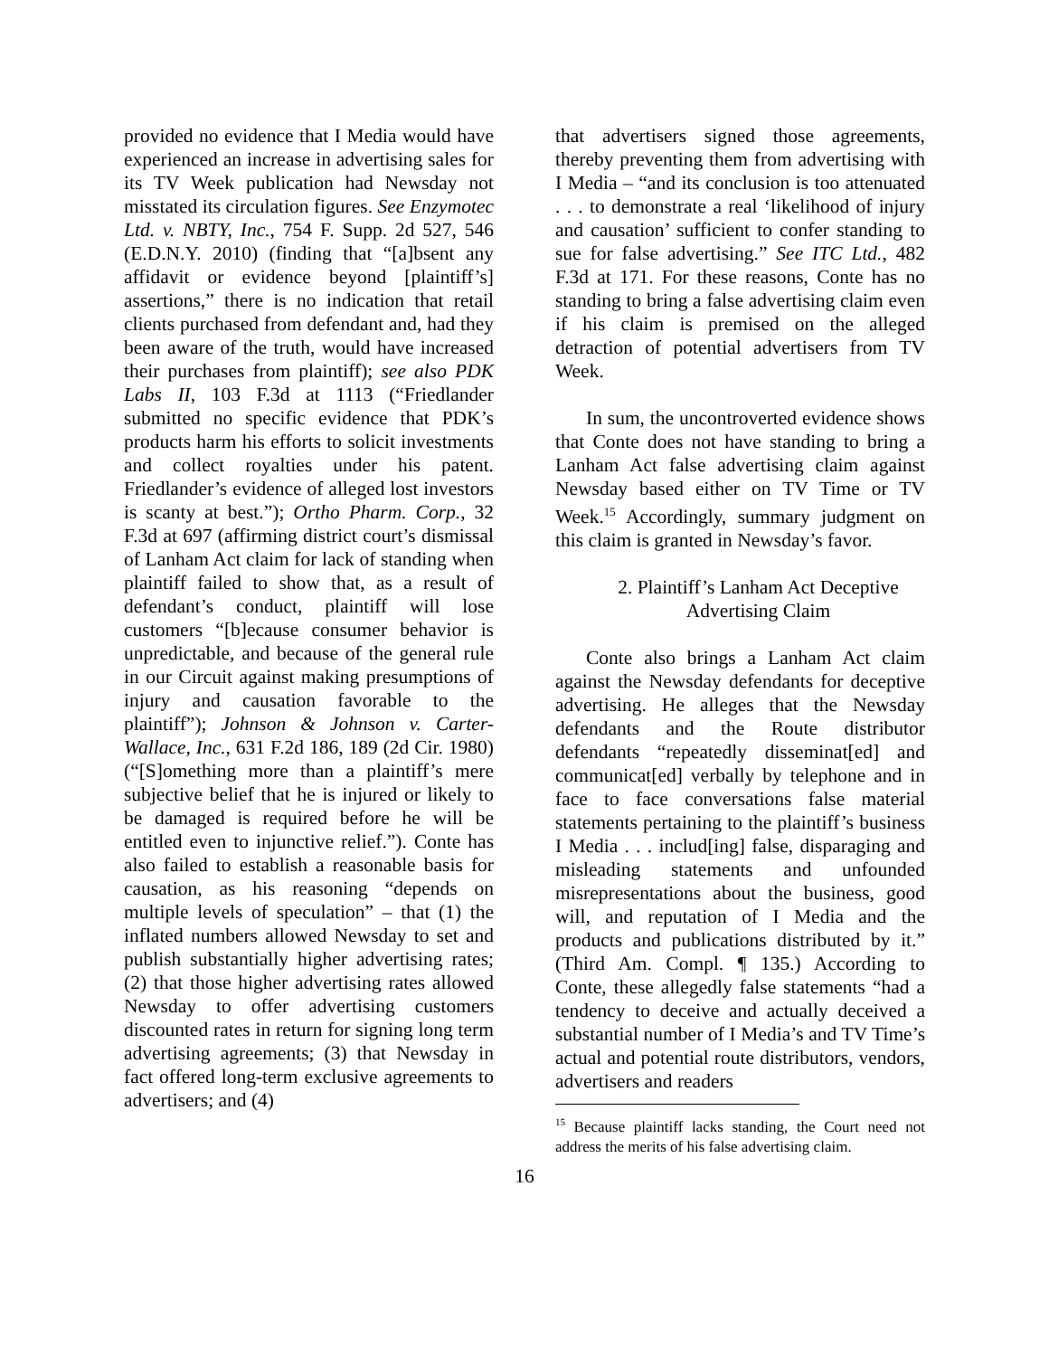provided no evidence that I Media would have experienced an increase in advertising sales for its TV Week publication had Newsday not misstated its circulation figures. See Enzymotec Ltd. v. NBTY, Inc., 754 F. Supp. 2d 527, 546 (E.D.N.Y. 2010) (finding that “[a]bsent any affidavit or evidence beyond [plaintiff’s] assertions,” there is no indication that retail clients purchased from defendant and, had they been aware of the truth, would have increased their purchases from plaintiff); see also PDK Labs II, 103 F.3d at 1113 (“Friedlander submitted no specific evidence that PDK’s products harm his efforts to solicit investments and collect royalties under his patent. Friedlander’s evidence of alleged lost investors is scanty at best.”); Ortho Pharm. Corp., 32 F.3d at 697 (affirming district court’s dismissal of Lanham Act claim for lack of standing when plaintiff failed to show that, as a result of defendant’s conduct, plaintiff will lose customers “[b]ecause consumer behavior is unpredictable, and because of the general rule in our Circuit against making presumptions of injury and causation favorable to the plaintiff”); Johnson & Johnson v. Carter-Wallace, Inc., 631 F.2d 186, 189 (2d Cir. 1980) (“[S]omething more than a plaintiff’s mere subjective belief that he is injured or likely to be damaged is required before he will be entitled even to injunctive relief.”). Conte has also failed to establish a reasonable basis for causation, as his reasoning “depends on multiple levels of speculation” – that (1) the inflated numbers allowed Newsday to set and publish substantially higher advertising rates; (2) that those higher advertising rates allowed Newsday to offer advertising customers discounted rates in return for signing long term advertising agreements; (3) that Newsday in fact offered long-term exclusive agreements to advertisers; and (4)
that advertisers signed those agreements, thereby preventing them from advertising with I Media – “and its conclusion is too attenuated . . . to demonstrate a real ‘likelihood of injury and causation’ sufficient to confer standing to sue for false advertising.” See ITC Ltd., 482 F.3d at 171. For these reasons, Conte has no standing to bring a false advertising claim even if his claim is premised on the alleged detraction of potential advertisers from TV Week.
In sum, the uncontroverted evidence shows that Conte does not have standing to bring a Lanham Act false advertising claim against Newsday based either on TV Time or TV Week.<sup>15</sup> Accordingly, summary judgment on this claim is granted in Newsday’s favor.
2. Plaintiff’s Lanham Act Deceptive Advertising Claim
Conte also brings a Lanham Act claim against the Newsday defendants for deceptive advertising. He alleges that the Newsday defendants and the Route distributor defendants “repeatedly disseminat[ed] and communicat[ed] verbally by telephone and in face to face conversations false material statements pertaining to the plaintiff’s business I Media . . . includ[ing] false, disparaging and misleading statements and unfounded misrepresentations about the business, good will, and reputation of I Media and the products and publications distributed by it.” (Third Am. Compl. ¶ 135.) According to Conte, these allegedly false statements “had a tendency to deceive and actually deceived a substantial number of I Media’s and TV Time’s actual and potential route distributors, vendors, advertisers and readers
<sup>15</sup> Because plaintiff lacks standing, the Court need not address the merits of his false advertising claim.
16